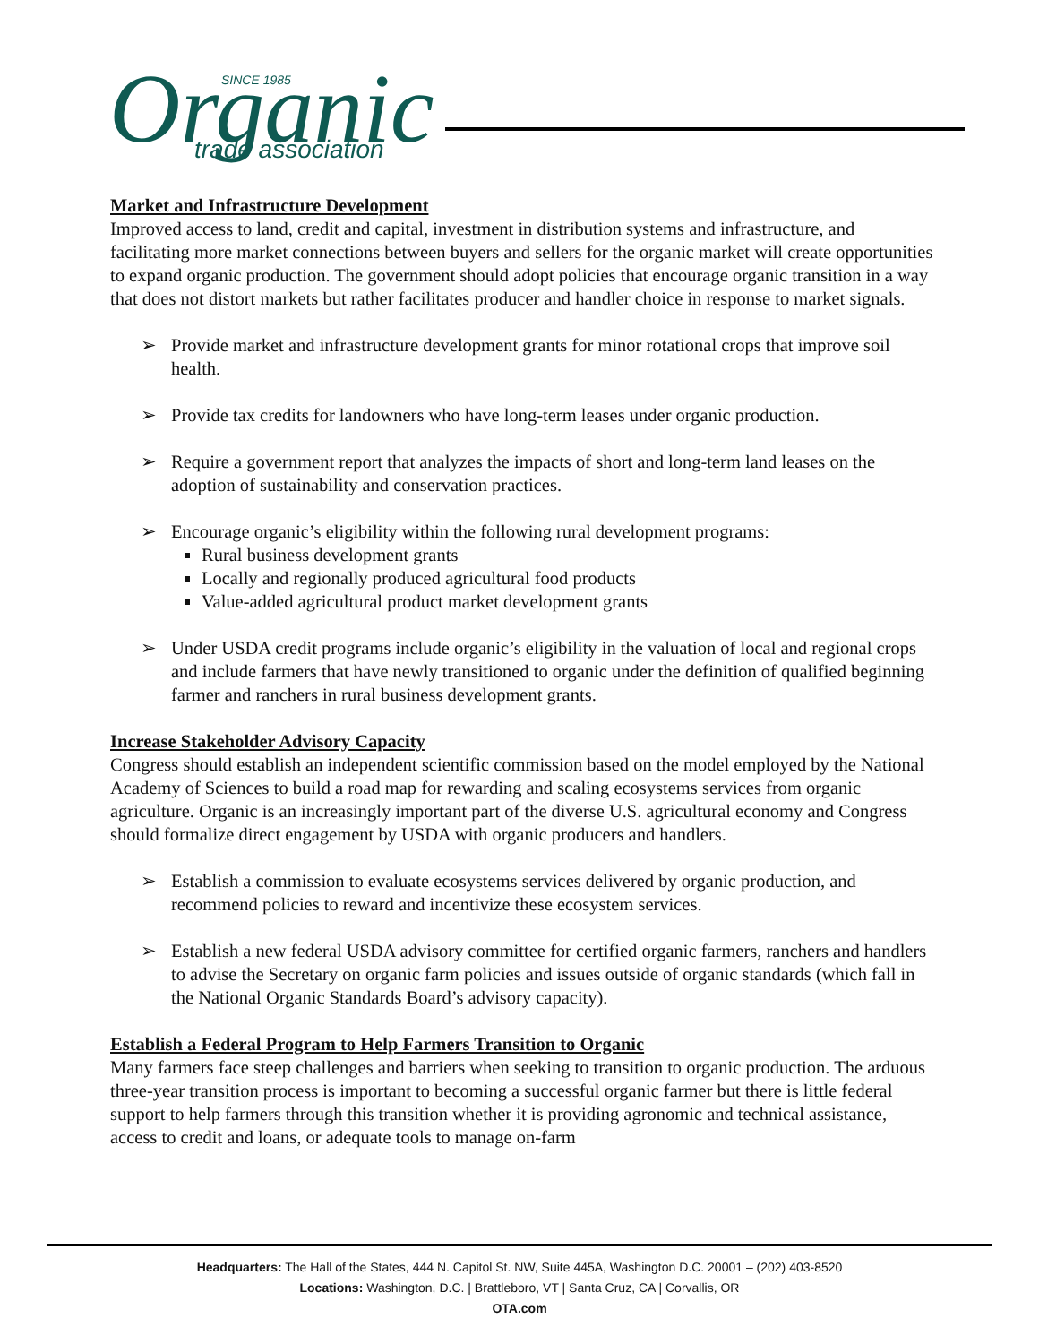Organic
trade association
SINCE 1985
Market and Infrastructure Development
Improved access to land, credit and capital, investment in distribution systems and infrastructure, and facilitating more market connections between buyers and sellers for the organic market will create opportunities to expand organic production. The government should adopt policies that encourage organic transition in a way that does not distort markets but rather facilitates producer and handler choice in response to market signals.
Provide market and infrastructure development grants for minor rotational crops that improve soil health.
Provide tax credits for landowners who have long-term leases under organic production.
Require a government report that analyzes the impacts of short and long-term land leases on the adoption of sustainability and conservation practices.
Encourage organic’s eligibility within the following rural development programs:
Rural business development grants
Locally and regionally produced agricultural food products
Value-added agricultural product market development grants
Under USDA credit programs include organic’s eligibility in the valuation of local and regional crops and include farmers that have newly transitioned to organic under the definition of qualified beginning farmer and ranchers in rural business development grants.
Increase Stakeholder Advisory Capacity
Congress should establish an independent scientific commission based on the model employed by the National Academy of Sciences to build a road map for rewarding and scaling ecosystems services from organic agriculture. Organic is an increasingly important part of the diverse U.S. agricultural economy and Congress should formalize direct engagement by USDA with organic producers and handlers.
Establish a commission to evaluate ecosystems services delivered by organic production, and recommend policies to reward and incentivize these ecosystem services.
Establish a new federal USDA advisory committee for certified organic farmers, ranchers and handlers to advise the Secretary on organic farm policies and issues outside of organic standards (which fall in the National Organic Standards Board’s advisory capacity).
Establish a Federal Program to Help Farmers Transition to Organic
Many farmers face steep challenges and barriers when seeking to transition to organic production. The arduous three-year transition process is important to becoming a successful organic farmer but there is little federal support to help farmers through this transition whether it is providing agronomic and technical assistance, access to credit and loans, or adequate tools to manage on-farm
Headquarters: The Hall of the States, 444 N. Capitol St. NW, Suite 445A, Washington D.C. 20001 – (202) 403-8520
Locations: Washington, D.C. | Brattleboro, VT | Santa Cruz, CA | Corvallis, OR
OTA.com